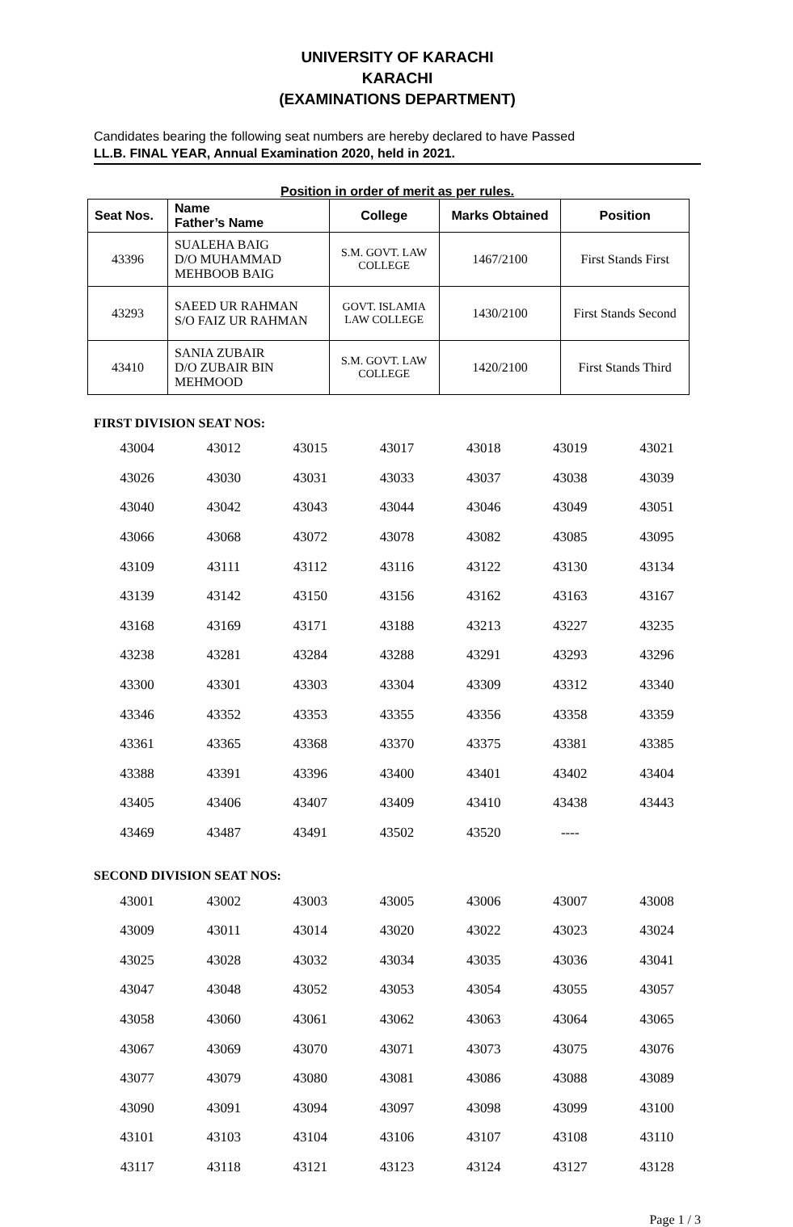UNIVERSITY OF KARACHI
KARACHI
(EXAMINATIONS DEPARTMENT)
Candidates bearing the following seat numbers are hereby declared to have Passed
LL.B. FINAL YEAR, Annual Examination 2020, held in 2021.
Position in order of merit as per rules.
| Seat Nos. | Name Father’s Name | College | Marks Obtained | Position |
| --- | --- | --- | --- | --- |
| 43396 | SUALEHA BAIG D/O MUHAMMAD MEHBOOB BAIG | S.M. GOVT. LAW COLLEGE | 1467/2100 | First Stands First |
| 43293 | SAEED UR RAHMAN S/O FAIZ UR RAHMAN | GOVT. ISLAMIA LAW COLLEGE | 1430/2100 | First Stands Second |
| 43410 | SANIA ZUBAIR D/O ZUBAIR BIN MEHMOOD | S.M. GOVT. LAW COLLEGE | 1420/2100 | First Stands Third |
FIRST DIVISION SEAT NOS:
| 43004 | 43012 | 43015 | 43017 | 43018 | 43019 | 43021 |
| 43026 | 43030 | 43031 | 43033 | 43037 | 43038 | 43039 |
| 43040 | 43042 | 43043 | 43044 | 43046 | 43049 | 43051 |
| 43066 | 43068 | 43072 | 43078 | 43082 | 43085 | 43095 |
| 43109 | 43111 | 43112 | 43116 | 43122 | 43130 | 43134 |
| 43139 | 43142 | 43150 | 43156 | 43162 | 43163 | 43167 |
| 43168 | 43169 | 43171 | 43188 | 43213 | 43227 | 43235 |
| 43238 | 43281 | 43284 | 43288 | 43291 | 43293 | 43296 |
| 43300 | 43301 | 43303 | 43304 | 43309 | 43312 | 43340 |
| 43346 | 43352 | 43353 | 43355 | 43356 | 43358 | 43359 |
| 43361 | 43365 | 43368 | 43370 | 43375 | 43381 | 43385 |
| 43388 | 43391 | 43396 | 43400 | 43401 | 43402 | 43404 |
| 43405 | 43406 | 43407 | 43409 | 43410 | 43438 | 43443 |
| 43469 | 43487 | 43491 | 43502 | 43520 | ---- | |
SECOND DIVISION SEAT NOS:
| 43001 | 43002 | 43003 | 43005 | 43006 | 43007 | 43008 |
| 43009 | 43011 | 43014 | 43020 | 43022 | 43023 | 43024 |
| 43025 | 43028 | 43032 | 43034 | 43035 | 43036 | 43041 |
| 43047 | 43048 | 43052 | 43053 | 43054 | 43055 | 43057 |
| 43058 | 43060 | 43061 | 43062 | 43063 | 43064 | 43065 |
| 43067 | 43069 | 43070 | 43071 | 43073 | 43075 | 43076 |
| 43077 | 43079 | 43080 | 43081 | 43086 | 43088 | 43089 |
| 43090 | 43091 | 43094 | 43097 | 43098 | 43099 | 43100 |
| 43101 | 43103 | 43104 | 43106 | 43107 | 43108 | 43110 |
| 43117 | 43118 | 43121 | 43123 | 43124 | 43127 | 43128 |
Page 1 / 3